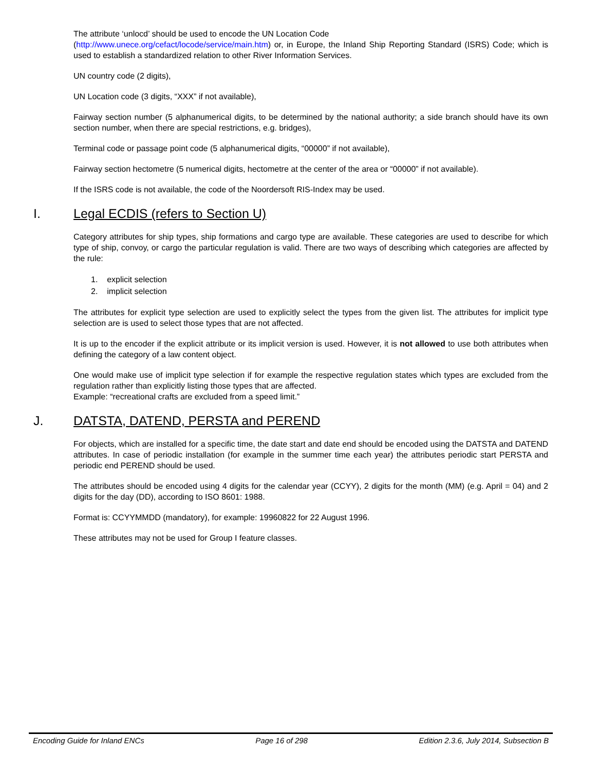The attribute ‘unlocd’ should be used to encode the UN Location Code
(http://www.unece.org/cefact/locode/service/main.htm) or, in Europe, the Inland Ship Reporting Standard (ISRS) Code; which is used to establish a standardized relation to other River Information Services.
UN country code (2 digits),
UN Location code (3 digits, “XXX” if not available),
Fairway section number (5 alphanumerical digits, to be determined by the national authority; a side branch should have its own section number, when there are special restrictions, e.g. bridges),
Terminal code or passage point code (5 alphanumerical digits, “00000” if not available),
Fairway section hectometre (5 numerical digits, hectometre at the center of the area or “00000” if not available).
If the ISRS code is not available, the code of the Noordersoft RIS-Index may be used.
I. Legal ECDIS (refers to Section U)
Category attributes for ship types, ship formations and cargo type are available. These categories are used to describe for which type of ship, convoy, or cargo the particular regulation is valid. There are two ways of describing which categories are affected by the rule:
1. explicit selection
2. implicit selection
The attributes for explicit type selection are used to explicitly select the types from the given list. The attributes for implicit type selection are is used to select those types that are not affected.
It is up to the encoder if the explicit attribute or its implicit version is used. However, it is not allowed to use both attributes when defining the category of a law content object.
One would make use of implicit type selection if for example the respective regulation states which types are excluded from the regulation rather than explicitly listing those types that are affected.
Example: “recreational crafts are excluded from a speed limit.”
J. DATSTA, DATEND, PERSTA and PEREND
For objects, which are installed for a specific time, the date start and date end should be encoded using the DATSTA and DATEND attributes. In case of periodic installation (for example in the summer time each year) the attributes periodic start PERSTA and periodic end PEREND should be used.
The attributes should be encoded using 4 digits for the calendar year (CCYY), 2 digits for the month (MM) (e.g. April = 04) and 2 digits for the day (DD), according to ISO 8601: 1988.
Format is: CCYYMMDD (mandatory), for example: 19960822 for 22 August 1996.
These attributes may not be used for Group I feature classes.
Encoding Guide for Inland ENCs Page 16 of 298 Edition 2.3.6, July 2014, Subsection B